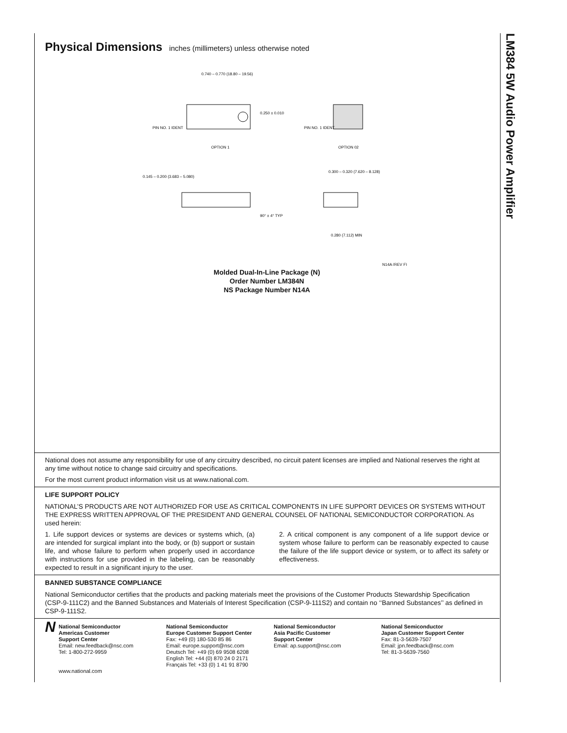LM384 5W Audio Power Amplifier
Physical Dimensions inches (millimeters) unless otherwise noted
0.740 – 0.770 (18.80 – 19.56)
0.250 ± 0.010
PIN NO. 1 IDENT
OPTION 1
PIN NO. 1 IDENT
OPTION 02
0.145 – 0.200 (3.683 – 5.080)
90° ± 4° TYP
0.300 – 0.320 (7.620 – 8.128)
0.280 (7.112) MIN
N14A (REV F)
Molded Dual-In-Line Package (N)
Order Number LM384N
NS Package Number N14A
National does not assume any responsibility for use of any circuitry described, no circuit patent licenses are implied and National reserves the right at any time without notice to change said circuitry and specifications.
For the most current product information visit us at www.national.com.
LIFE SUPPORT POLICY
NATIONAL’S PRODUCTS ARE NOT AUTHORIZED FOR USE AS CRITICAL COMPONENTS IN LIFE SUPPORT DEVICES OR SYSTEMS WITHOUT THE EXPRESS WRITTEN APPROVAL OF THE PRESIDENT AND GENERAL COUNSEL OF NATIONAL SEMICONDUCTOR CORPORATION. As used herein:
1. Life support devices or systems are devices or systems which, (a) are intended for surgical implant into the body, or (b) support or sustain life, and whose failure to perform when properly used in accordance with instructions for use provided in the labeling, can be reasonably expected to result in a significant injury to the user.
2. A critical component is any component of a life support device or system whose failure to perform can be reasonably expected to cause the failure of the life support device or system, or to affect its safety or effectiveness.
BANNED SUBSTANCE COMPLIANCE
National Semiconductor certifies that the products and packing materials meet the provisions of the Customer Products Stewardship Specification (CSP-9-111C2) and the Banned Substances and Materials of Interest Specification (CSP-9-111S2) and contain no ‘‘Banned Substances’’ as defined in CSP-9-111S2.
N
National Semiconductor
Americas Customer
Support Center
Email: new.feedback@nsc.com
Tel: 1-800-272-9959
www.national.com
National Semiconductor
Europe Customer Support Center
Fax: +49 (0) 180-530 85 86
Email: europe.support@nsc.com
Deutsch Tel: +49 (0) 69 9508 6208
English Tel: +44 (0) 870 24 0 2171
Français Tel: +33 (0) 1 41 91 8790
National Semiconductor
Asia Pacific Customer
Support Center
Email: ap.support@nsc.com
National Semiconductor
Japan Customer Support Center
Fax: 81-3-5639-7507
Email: jpn.feedback@nsc.com
Tel: 81-3-5639-7560